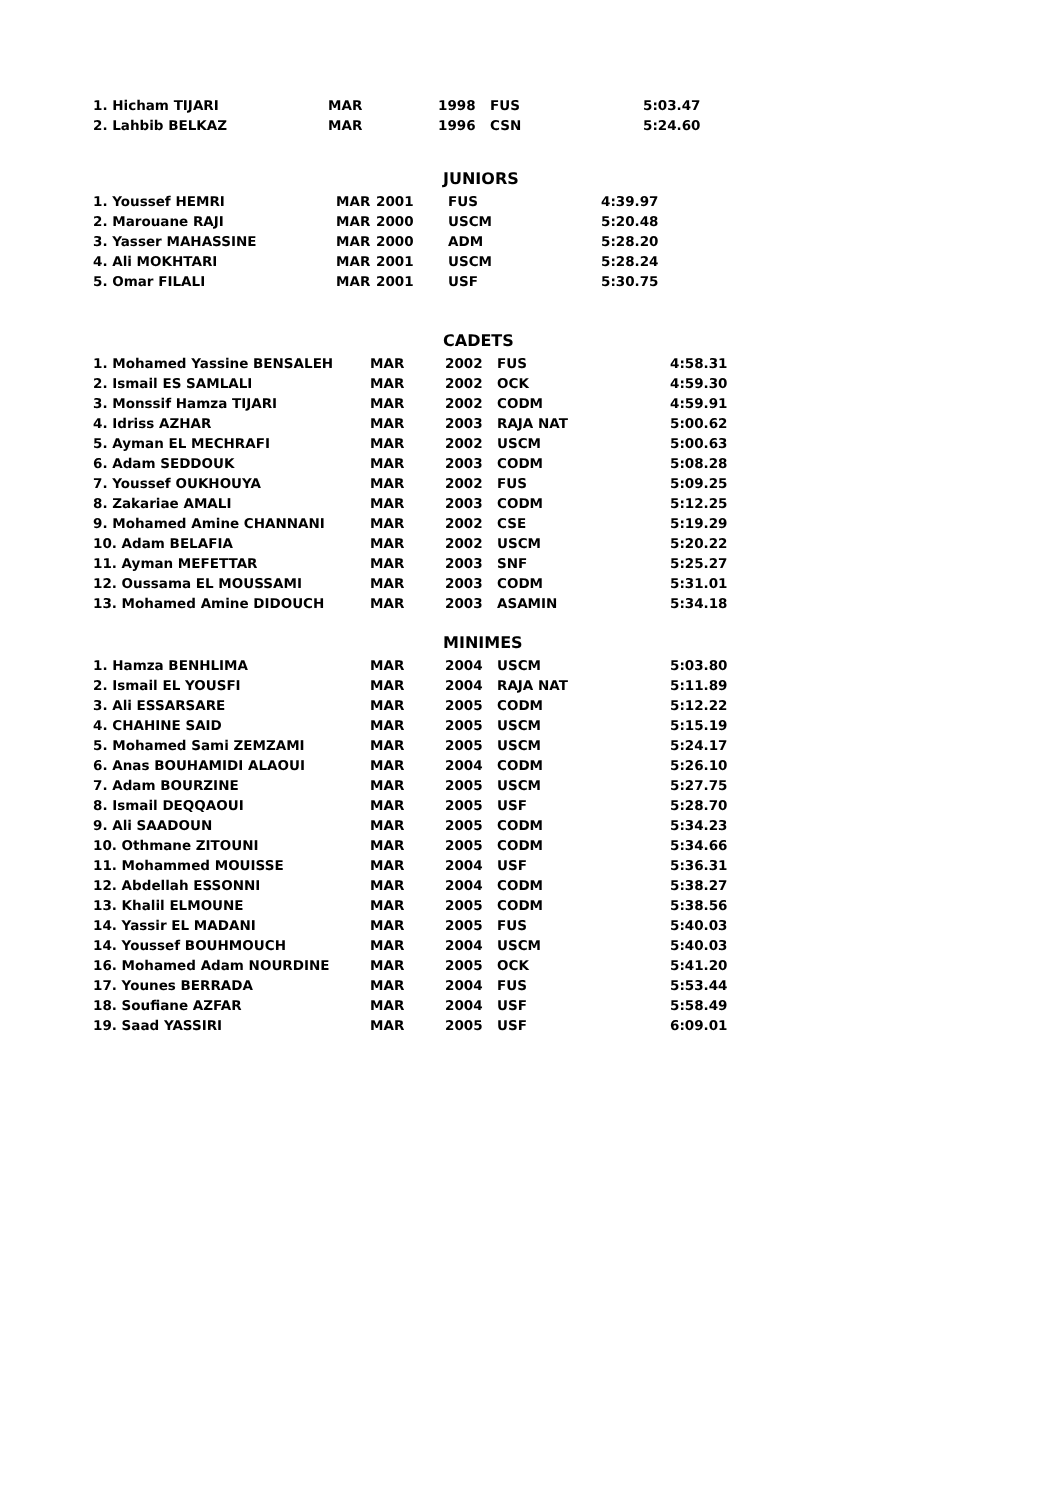| 1. Hicham TIJARI | MAR | 1998 | FUS | 5:03.47 |
| 2. Lahbib BELKAZ | MAR | 1996 | CSN | 5:24.60 |
JUNIORS
| 1. Youssef HEMRI | MAR | 2001 | FUS | 4:39.97 |
| 2. Marouane RAJI | MAR | 2000 | USCM | 5:20.48 |
| 3. Yasser MAHASSINE | MAR | 2000 | ADM | 5:28.20 |
| 4. Ali MOKHTARI | MAR | 2001 | USCM | 5:28.24 |
| 5. Omar FILALI | MAR | 2001 | USF | 5:30.75 |
CADETS
| 1. Mohamed Yassine BENSALEH | MAR | 2002 | FUS | 4:58.31 |
| 2. Ismail ES SAMLALI | MAR | 2002 | OCK | 4:59.30 |
| 3. Monssif Hamza TIJARI | MAR | 2002 | CODM | 4:59.91 |
| 4. Idriss AZHAR | MAR | 2003 | RAJA NAT | 5:00.62 |
| 5. Ayman EL MECHRAFI | MAR | 2002 | USCM | 5:00.63 |
| 6. Adam SEDDOUK | MAR | 2003 | CODM | 5:08.28 |
| 7. Youssef OUKHOUYA | MAR | 2002 | FUS | 5:09.25 |
| 8. Zakariae AMALI | MAR | 2003 | CODM | 5:12.25 |
| 9. Mohamed Amine CHANNANI | MAR | 2002 | CSE | 5:19.29 |
| 10. Adam BELAFIA | MAR | 2002 | USCM | 5:20.22 |
| 11. Ayman MEFETTAR | MAR | 2003 | SNF | 5:25.27 |
| 12. Oussama EL MOUSSAMI | MAR | 2003 | CODM | 5:31.01 |
| 13. Mohamed Amine DIDOUCH | MAR | 2003 | ASAMIN | 5:34.18 |
MINIMES
| 1. Hamza BENHLIMA | MAR | 2004 | USCM | 5:03.80 |
| 2. Ismail EL YOUSFI | MAR | 2004 | RAJA NAT | 5:11.89 |
| 3. Ali ESSARSARE | MAR | 2005 | CODM | 5:12.22 |
| 4. CHAHINE SAID | MAR | 2005 | USCM | 5:15.19 |
| 5. Mohamed Sami ZEMZAMI | MAR | 2005 | USCM | 5:24.17 |
| 6. Anas BOUHAMIDI ALAOUI | MAR | 2004 | CODM | 5:26.10 |
| 7. Adam BOURZINE | MAR | 2005 | USCM | 5:27.75 |
| 8. Ismail DEQQAOUI | MAR | 2005 | USF | 5:28.70 |
| 9. Ali SAADOUN | MAR | 2005 | CODM | 5:34.23 |
| 10. Othmane ZITOUNI | MAR | 2005 | CODM | 5:34.66 |
| 11. Mohammed MOUISSE | MAR | 2004 | USF | 5:36.31 |
| 12. Abdellah ESSONNI | MAR | 2004 | CODM | 5:38.27 |
| 13. Khalil ELMOUNE | MAR | 2005 | CODM | 5:38.56 |
| 14. Yassir EL MADANI | MAR | 2005 | FUS | 5:40.03 |
| 14. Youssef BOUHMOUCH | MAR | 2004 | USCM | 5:40.03 |
| 16. Mohamed Adam NOURDINE | MAR | 2005 | OCK | 5:41.20 |
| 17. Younes BERRADA | MAR | 2004 | FUS | 5:53.44 |
| 18. Soufiane AZFAR | MAR | 2004 | USF | 5:58.49 |
| 19. Saad YASSIRI | MAR | 2005 | USF | 6:09.01 |